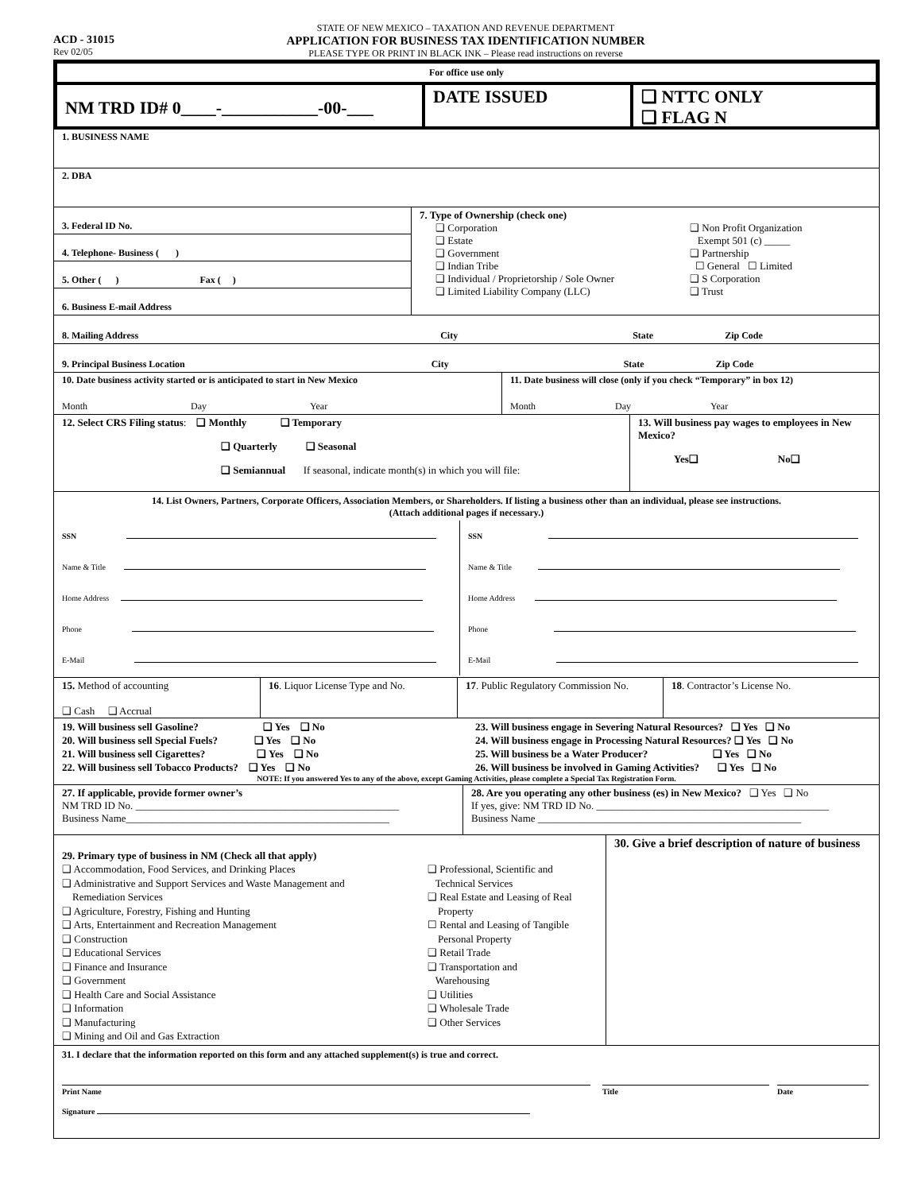ACD - 31015
Rev 02/05
STATE OF NEW MEXICO – TAXATION AND REVENUE DEPARTMENT
APPLICATION FOR BUSINESS TAX IDENTIFICATION NUMBER
PLEASE TYPE OR PRINT IN BLACK INK – Please read instructions on reverse
For office use only
NM TRD ID# 0____-___________-00-___
DATE ISSUED ❑ NTTC ONLY
❑ FLAG N
1. BUSINESS NAME
2. DBA
3. Federal ID No.
4. Telephone- Business ( )
5. Other ( ) Fax ( )
6. Business E-mail Address
7. Type of Ownership (check one)
❑ Corporation
❑ Estate
❑ Government
❑ Indian Tribe
❑ Individual / Proprietorship / Sole Owner
❑ Limited Liability Company (LLC)
❑ Non Profit Organization
Exempt 501 (c) _____
❑ Partnership
☐ General ☐ Limited
❑ S Corporation
❑ Trust
8. Mailing Address City State Zip Code
9. Principal Business Location City State Zip Code
10. Date business activity started or is anticipated to start in New Mexico
Month Day Year
11. Date business will close (only if you check “Temporary” in box 12)
Month Day Year
12. Select CRS Filing status: ❑ Monthly ❑ Temporary
❑ Quarterly ❑ Seasonal
❑ Semiannual If seasonal, indicate month(s) in which you will file:
13. Will business pay wages to employees in New Mexico?
Yes❑ No❑
14. List Owners, Partners, Corporate Officers, Association Members, or Shareholders. If listing a business other than an individual, please see instructions.
(Attach additional pages if necessary.)
SSN
Name & Title
Home Address
Phone
E-Mail
SSN
Name & Title
Home Address
Phone
E-Mail
15. Method of accounting
❑ Cash ❑ Accrual
16. Liquor License Type and No. 17. Public Regulatory Commission No.
18. Contractor’s License No.
19. Will business sell Gasoline? ❑ Yes ❑ No
20. Will business sell Special Fuels? ❑ Yes ❑ No
21. Will business sell Cigarettes? ❑ Yes ❑ No
22. Will business sell Tobacco Products? ❑ Yes ❑ No 23. Will business engage in Severing Natural Resources? ❑ Yes ❑ No
24. Will business engage in Processing Natural Resources? ❑ Yes ❑ No
25. Will business be a Water Producer? ❑ Yes ❑ No
26. Will business be involved in Gaming Activities? ❑ Yes ❑ No
NOTE: If you answered Yes to any of the above, except Gaming Activities, please complete a Special Tax Registration Form.
27. If applicable, provide former owner’s
NM TRD ID No. ___________________________________________________
Business Name___________________________________________________
28. Are you operating any other business (es) in New Mexico? ❑ Yes ❑ No
If yes, give: NM TRD ID No. _____________________________________________
Business Name ___________________________________________________
29. Primary type of business in NM (Check all that apply)
❑ Accommodation, Food Services, and Drinking Places
❑ Administrative and Support Services and Waste Management and
Remediation Services
❑ Agriculture, Forestry, Fishing and Hunting
❑ Arts, Entertainment and Recreation Management
❑ Construction
❑ Educational Services
❑ Finance and Insurance
❑ Government
❑ Health Care and Social Assistance
❑ Information
❑ Manufacturing
❑ Mining and Oil and Gas Extraction
❑ Professional, Scientific and
Technical Services
❑ Real Estate and Leasing of Real
Property
☐ Rental and Leasing of Tangible
Personal Property
❑ Retail Trade
❑ Transportation and
Warehousing
❑ Utilities
❑ Wholesale Trade
❑ Other Services
30. Give a brief description of nature of business
31. I declare that the information reported on this form and any attached supplement(s) is true and correct.
Print Name
Title
Date
Signature